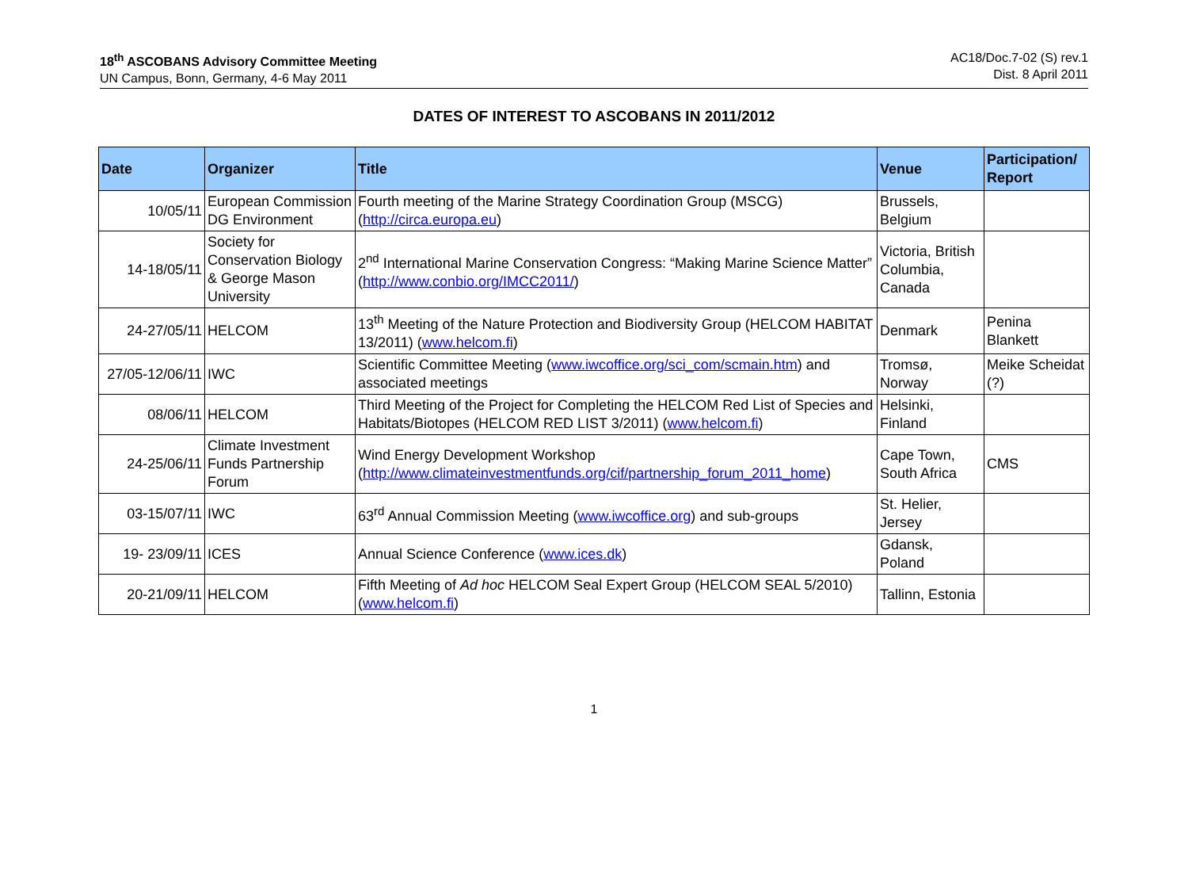18<sup>th</sup> ASCOBANS Advisory Committee Meeting
UN Campus, Bonn, Germany, 4-6 May 2011
AC18/Doc.7-02 (S) rev.1
Dist. 8 April 2011
DATES OF INTEREST TO ASCOBANS IN 2011/2012
| Date | Organizer | Title | Venue | Participation/ Report |
| --- | --- | --- | --- | --- |
| 10/05/11 | European Commission DG Environment | Fourth meeting of the Marine Strategy Coordination Group (MSCG) ( http://circa.europa.eu ) | Brussels, Belgium | |
| 14-18/05/11 | Society for Conservation Biology & George Mason University | 2<sup>nd</sup> International Marine Conservation Congress: “Making Marine Science Matter” ( http://www.conbio.org/IMCC2011/ ) | Victoria, British Columbia, Canada | |
| 24-27/05/11 | HELCOM | 13<sup>th</sup> Meeting of the Nature Protection and Biodiversity Group (HELCOM HABITAT 13/2011) ( www.helcom.fi ) | Denmark | Penina Blankett |
| 27/05-12/06/11 | IWC | Scientific Committee Meeting ( www.iwcoffice.org/sci_com/scmain.htm ) and associated meetings | Tromsø, Norway | Meike Scheidat (?) |
| 08/06/11 | HELCOM | Third Meeting of the Project for Completing the HELCOM Red List of Species and Habitats/Biotopes (HELCOM RED LIST 3/2011) ( www.helcom.fi ) | Helsinki, Finland | |
| 24-25/06/11 | Climate Investment Funds Partnership Forum | Wind Energy Development Workshop ( http://www.climateinvestmentfunds.org/cif/partnership_forum_2011_home ) | Cape Town, South Africa | CMS |
| 03-15/07/11 | IWC | 63<sup>rd</sup> Annual Commission Meeting ( www.iwcoffice.org ) and sub-groups | St. Helier, Jersey | |
| 19- 23/09/11 | ICES | Annual Science Conference ( www.ices.dk ) | Gdansk, Poland | |
| 20-21/09/11 | HELCOM | Fifth Meeting of Ad hoc HELCOM Seal Expert Group (HELCOM SEAL 5/2010) ( www.helcom.fi ) | Tallinn, Estonia | |
1